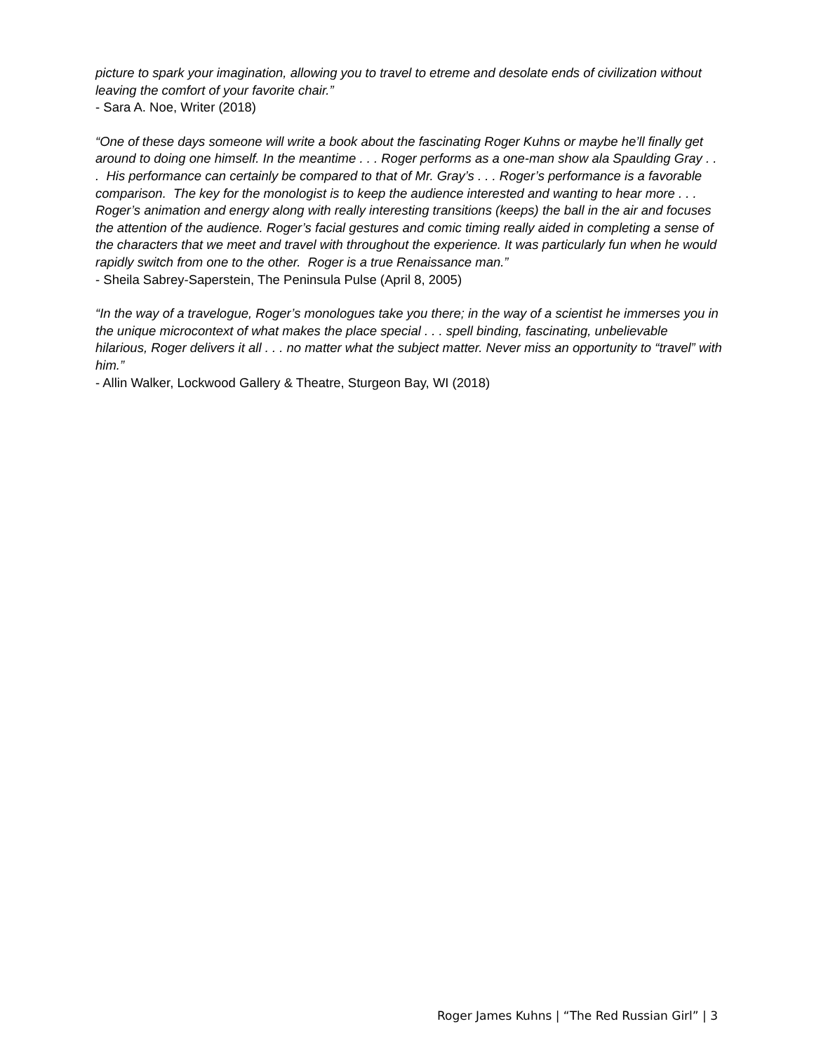picture to spark your imagination, allowing you to travel to etreme and desolate ends of civilization without leaving the comfort of your favorite chair.”
- Sara A. Noe, Writer (2018)
“One of these days someone will write a book about the fascinating Roger Kuhns or maybe he’ll finally get around to doing one himself. In the meantime . . . Roger performs as a one-man show ala Spaulding Gray . . . His performance can certainly be compared to that of Mr. Gray’s . . . Roger’s performance is a favorable comparison. The key for the monologist is to keep the audience interested and wanting to hear more . . . Roger’s animation and energy along with really interesting transitions (keeps) the ball in the air and focuses the attention of the audience. Roger’s facial gestures and comic timing really aided in completing a sense of the characters that we meet and travel with throughout the experience. It was particularly fun when he would rapidly switch from one to the other. Roger is a true Renaissance man.”
- Sheila Sabrey-Saperstein, The Peninsula Pulse (April 8, 2005)
“In the way of a travelogue, Roger’s monologues take you there; in the way of a scientist he immerses you in the unique microcontext of what makes the place special . . . spell binding, fascinating, unbelievable hilarious, Roger delivers it all . . . no matter what the subject matter. Never miss an opportunity to “travel” with him.”
- Allin Walker, Lockwood Gallery & Theatre, Sturgeon Bay, WI (2018)
Roger James Kuhns | “The Red Russian Girl” | 3